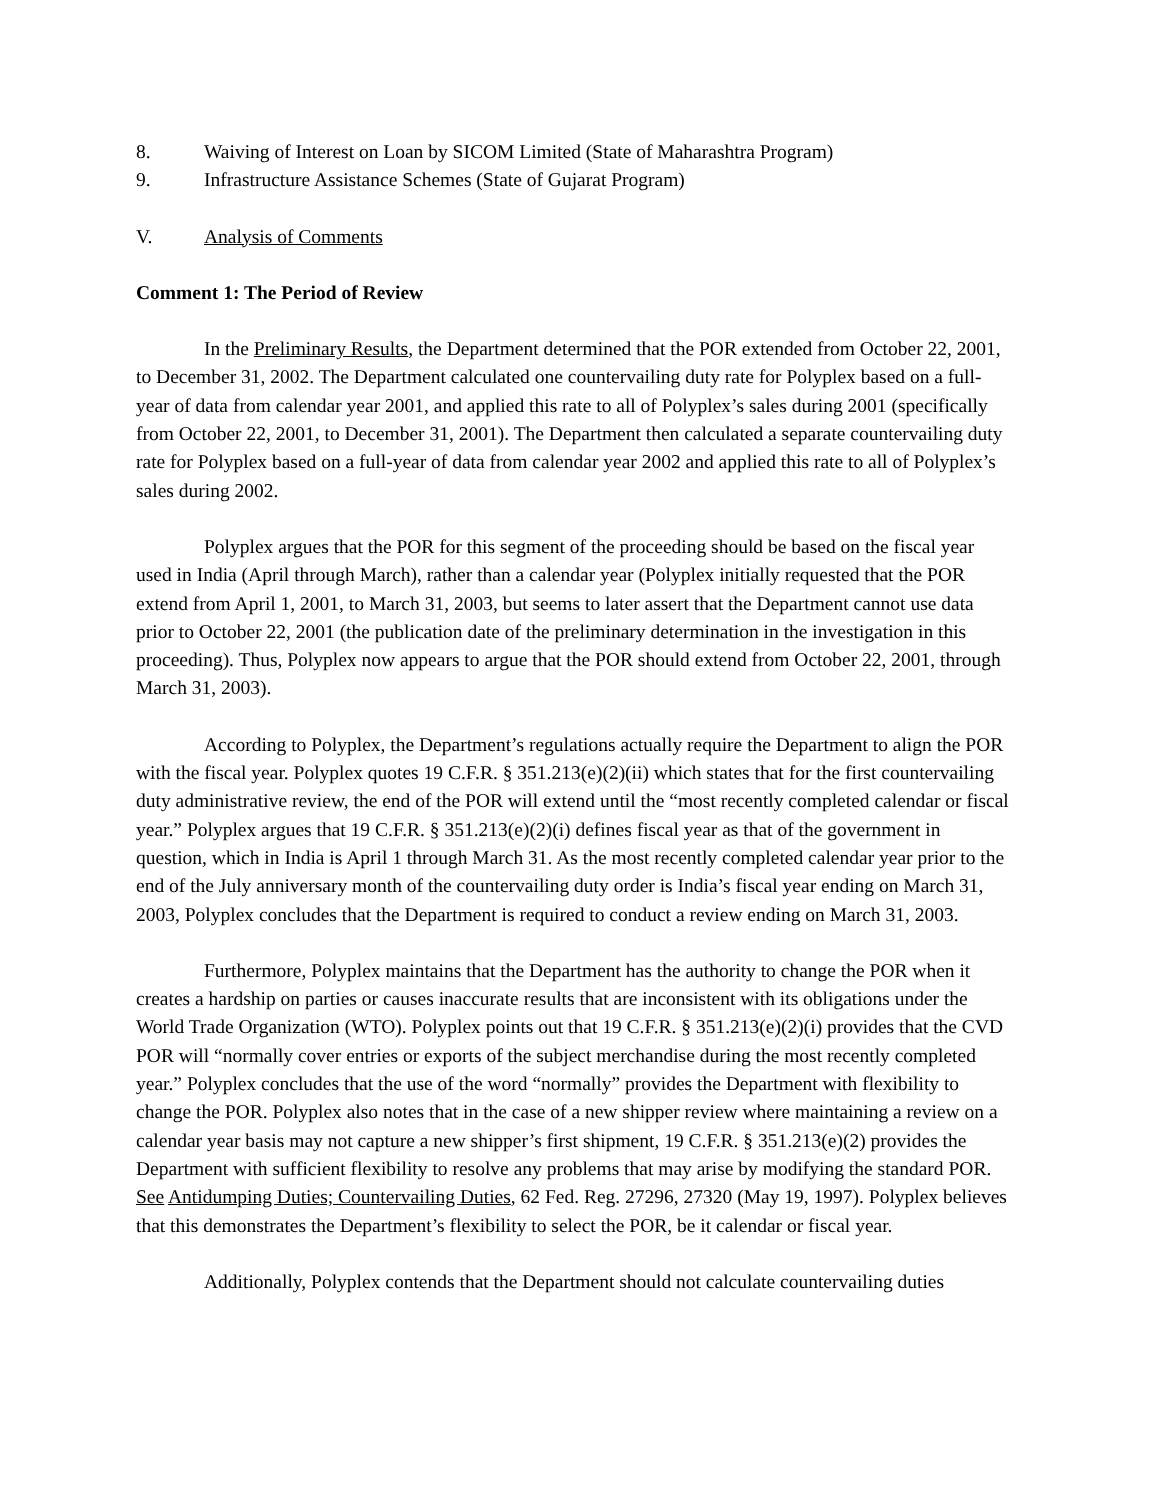8. Waiving of Interest on Loan by SICOM Limited (State of Maharashtra Program)
9. Infrastructure Assistance Schemes (State of Gujarat Program)
V. Analysis of Comments
Comment 1: The Period of Review
In the Preliminary Results, the Department determined that the POR extended from October 22, 2001, to December 31, 2002. The Department calculated one countervailing duty rate for Polyplex based on a full-year of data from calendar year 2001, and applied this rate to all of Polyplex’s sales during 2001 (specifically from October 22, 2001, to December 31, 2001). The Department then calculated a separate countervailing duty rate for Polyplex based on a full-year of data from calendar year 2002 and applied this rate to all of Polyplex’s sales during 2002.
Polyplex argues that the POR for this segment of the proceeding should be based on the fiscal year used in India (April through March), rather than a calendar year (Polyplex initially requested that the POR extend from April 1, 2001, to March 31, 2003, but seems to later assert that the Department cannot use data prior to October 22, 2001 (the publication date of the preliminary determination in the investigation in this proceeding). Thus, Polyplex now appears to argue that the POR should extend from October 22, 2001, through March 31, 2003).
According to Polyplex, the Department’s regulations actually require the Department to align the POR with the fiscal year. Polyplex quotes 19 C.F.R. § 351.213(e)(2)(ii) which states that for the first countervailing duty administrative review, the end of the POR will extend until the “most recently completed calendar or fiscal year.” Polyplex argues that 19 C.F.R. § 351.213(e)(2)(i) defines fiscal year as that of the government in question, which in India is April 1 through March 31. As the most recently completed calendar year prior to the end of the July anniversary month of the countervailing duty order is India’s fiscal year ending on March 31, 2003, Polyplex concludes that the Department is required to conduct a review ending on March 31, 2003.
Furthermore, Polyplex maintains that the Department has the authority to change the POR when it creates a hardship on parties or causes inaccurate results that are inconsistent with its obligations under the World Trade Organization (WTO). Polyplex points out that 19 C.F.R. § 351.213(e)(2)(i) provides that the CVD POR will “normally cover entries or exports of the subject merchandise during the most recently completed year.” Polyplex concludes that the use of the word “normally” provides the Department with flexibility to change the POR. Polyplex also notes that in the case of a new shipper review where maintaining a review on a calendar year basis may not capture a new shipper’s first shipment, 19 C.F.R. § 351.213(e)(2) provides the Department with sufficient flexibility to resolve any problems that may arise by modifying the standard POR. See Antidumping Duties; Countervailing Duties, 62 Fed. Reg. 27296, 27320 (May 19, 1997). Polyplex believes that this demonstrates the Department’s flexibility to select the POR, be it calendar or fiscal year.
Additionally, Polyplex contends that the Department should not calculate countervailing duties